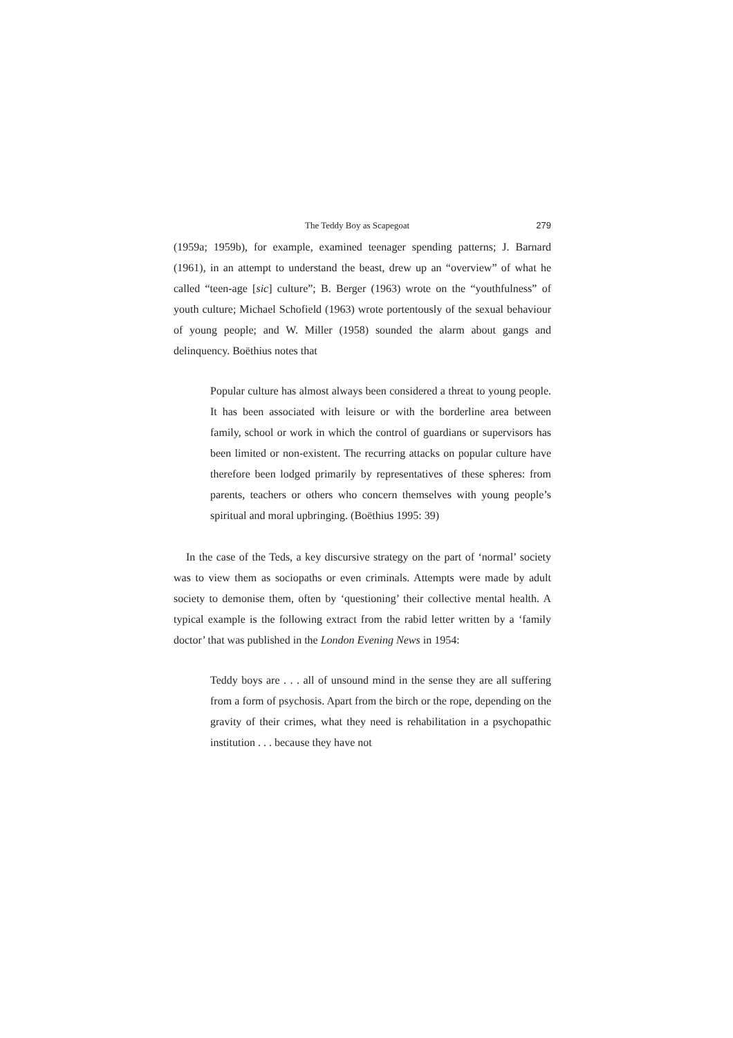The Teddy Boy as Scapegoat 279
(1959a; 1959b), for example, examined teenager spending patterns; J. Barnard (1961), in an attempt to understand the beast, drew up an “overview” of what he called “teen-age [sic] culture”; B. Berger (1963) wrote on the “youthfulness” of youth culture; Michael Schofield (1963) wrote portentously of the sexual behaviour of young people; and W. Miller (1958) sounded the alarm about gangs and delinquency. Boëthius notes that
Popular culture has almost always been considered a threat to young people. It has been associated with leisure or with the borderline area between family, school or work in which the control of guardians or supervisors has been limited or non-existent. The recurring attacks on popular culture have therefore been lodged primarily by representatives of these spheres: from parents, teachers or others who concern themselves with young people’s spiritual and moral upbringing. (Boëthius 1995: 39)
In the case of the Teds, a key discursive strategy on the part of ‘normal’ society was to view them as sociopaths or even criminals. Attempts were made by adult society to demonise them, often by ‘questioning’ their collective mental health. A typical example is the following extract from the rabid letter written by a ‘family doctor’ that was published in the London Evening News in 1954:
Teddy boys are . . . all of unsound mind in the sense they are all suffering from a form of psychosis. Apart from the birch or the rope, depending on the gravity of their crimes, what they need is rehabilitation in a psychopathic institution . . . because they have not